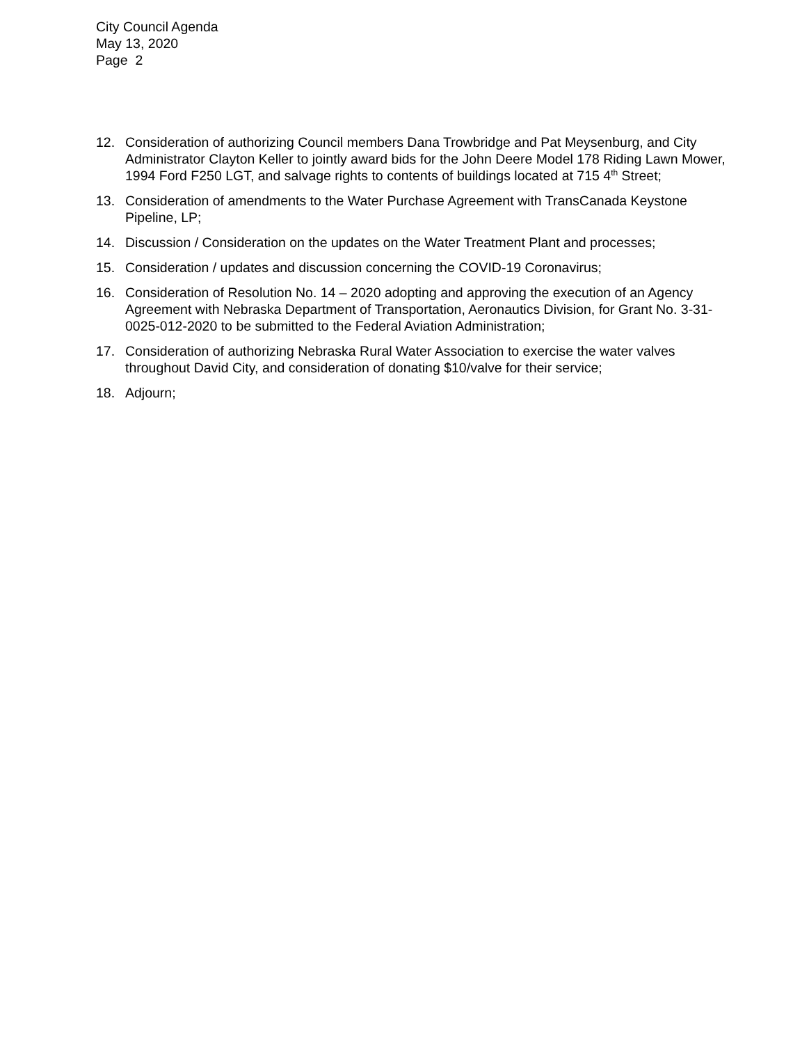City Council Agenda
May 13, 2020
Page 2
12. Consideration of authorizing Council members Dana Trowbridge and Pat Meysenburg, and City Administrator Clayton Keller to jointly award bids for the John Deere Model 178 Riding Lawn Mower, 1994 Ford F250 LGT, and salvage rights to contents of buildings located at 715 4<sup>th</sup> Street;
13. Consideration of amendments to the Water Purchase Agreement with TransCanada Keystone Pipeline, LP;
14. Discussion / Consideration on the updates on the Water Treatment Plant and processes;
15. Consideration / updates and discussion concerning the COVID-19 Coronavirus;
16. Consideration of Resolution No. 14 – 2020 adopting and approving the execution of an Agency Agreement with Nebraska Department of Transportation, Aeronautics Division, for Grant No. 3-31-0025-012-2020 to be submitted to the Federal Aviation Administration;
17. Consideration of authorizing Nebraska Rural Water Association to exercise the water valves throughout David City, and consideration of donating $10/valve for their service;
18. Adjourn;